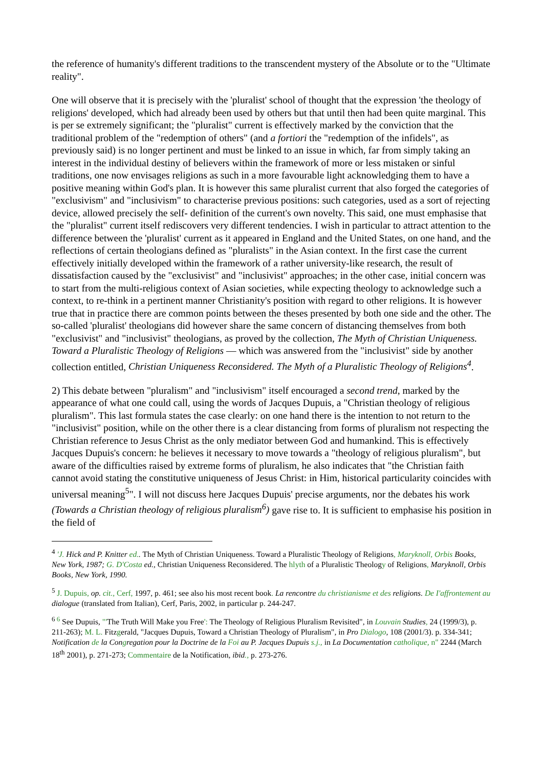the reference of humanity's different traditions to the transcendent mystery of the Absolute or to the "Ultimate reality".
One will observe that it is precisely with the 'pluralist' school of thought that the expression 'the theology of religions' developed, which had already been used by others but that until then had been quite marginal. This is per se extremely significant; the "pluralist" current is effectively marked by the conviction that the traditional problem of the "redemption of others" (and a fortiori the "redemption of the infidels", as previously said) is no longer pertinent and must be linked to an issue in which, far from simply taking an interest in the individual destiny of believers within the framework of more or less mistaken or sinful traditions, one now envisages religions as such in a more favourable light acknowledging them to have a positive meaning within God's plan. It is however this same pluralist current that also forged the categories of "exclusivism" and "inclusivism" to characterise previous positions: such categories, used as a sort of rejecting device, allowed precisely the self- definition of the current's own novelty. This said, one must emphasise that the "pluralist" current itself rediscovers very different tendencies. I wish in particular to attract attention to the difference between the 'pluralist' current as it appeared in England and the United States, on one hand, and the reflections of certain theologians defined as "pluralists" in the Asian context. In the first case the current effectively initially developed within the framework of a rather university-like research, the result of dissatisfaction caused by the "exclusivist" and "inclusivist" approaches; in the other case, initial concern was to start from the multi-religious context of Asian societies, while expecting theology to acknowledge such a context, to re-think in a pertinent manner Christianity's position with regard to other religions. It is however true that in practice there are common points between the theses presented by both one side and the other. The so-called 'pluralist' theologians did however share the same concern of distancing themselves from both "exclusivist" and "inclusivist" theologians, as proved by the collection, The Myth of Christian Uniqueness. Toward a Pluralistic Theology of Religions — which was answered from the "inclusivist" side by another collection entitled, Christian Uniqueness Reconsidered. The Myth of a Pluralistic Theology of Religions<sup>4</sup>.
2) This debate between "pluralism" and "inclusivism" itself encouraged a second trend, marked by the appearance of what one could call, using the words of Jacques Dupuis, a "Christian theology of religious pluralism". This last formula states the case clearly: on one hand there is the intention to not return to the "inclusivist" position, while on the other there is a clear distancing from forms of pluralism not respecting the Christian reference to Jesus Christ as the only mediator between God and humankind. This is effectively Jacques Dupuis's concern: he believes it necessary to move towards a "theology of religious pluralism", but aware of the difficulties raised by extreme forms of pluralism, he also indicates that "the Christian faith cannot avoid stating the constitutive uniqueness of Jesus Christ: in Him, historical particularity coincides with universal meaning<sup>5</sup>". I will not discuss here Jacques Dupuis' precise arguments, nor the debates his work (Towards a Christian theology of religious pluralism<sup>6</sup>) gave rise to. It is sufficient to emphasise his position in the field of
<sup>4</sup> 'J. Hick and P. Knitter ed.. The Myth of Christian Uniqueness. Toward a Pluralistic Theology of Religions, Maryknoll, Orbis Books, New York, 1987; G. D'Costa ed., Christian Uniqueness Reconsidered. The hlyth of a Pluralistic Theology of Religions, Maryknoll, Orbis Books, New York, 1990.
<sup>5</sup> J. Dupuis, op. cit., Cerf, 1997, p. 461; see also his most recent book. La rencontre du christianisme et des religions. De I'affrontement au dialogue (translated from Italian), Cerf, Paris, 2002, in particular p. 244-247.
<sup>6 6</sup> See Dupuis, "'The Truth Will Make you Free': The Theology of Religious Pluralism Revisited", in Louvain Studies, 24 (1999/3), p. 211-263); M. L. Fitzgerald, "Jacques Dupuis, Toward a Christian Theology of Pluralism", in Pro Dialogo, 108 (2001/3). p. 334-341; Notification de la Congregation pour la Doctrine de la Foi au P. Jacques Dupuis s.j., in La Documentation catholique, n" 2244 (March 18<sup>th</sup> 2001), p. 271-273; Commentaire de la Notification, ibid., p. 273-276.